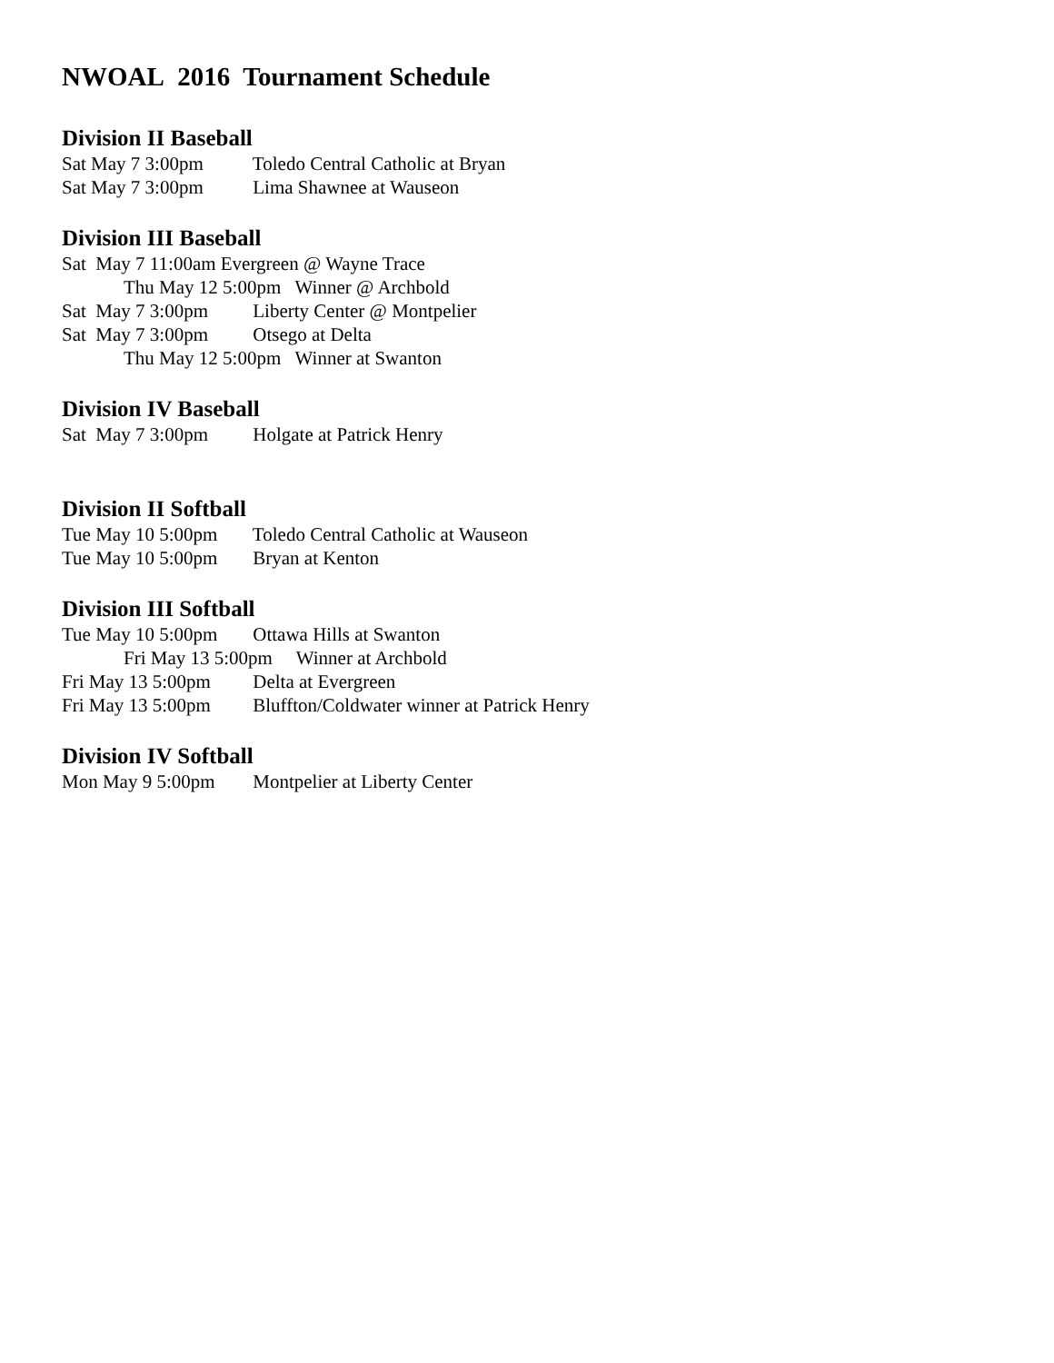NWOAL 2016 Tournament Schedule
Division II Baseball
Sat May 7 3:00pm Toledo Central Catholic at Bryan
Sat May 7 3:00pm Lima Shawnee at Wauseon
Division III Baseball
Sat May 7 11:00am Evergreen @ Wayne Trace
Thu May 12 5:00pm Winner @ Archbold
Sat May 7 3:00pm Liberty Center @ Montpelier
Sat May 7 3:00pm Otsego at Delta
Thu May 12 5:00pm Winner at Swanton
Division IV Baseball
Sat May 7 3:00pm Holgate at Patrick Henry
Division II Softball
Tue May 10 5:00pm Toledo Central Catholic at Wauseon
Tue May 10 5:00pm Bryan at Kenton
Division III Softball
Tue May 10 5:00pm Ottawa Hills at Swanton
Fri May 13 5:00pm Winner at Archbold
Fri May 13 5:00pm Delta at Evergreen
Fri May 13 5:00pm Bluffton/Coldwater winner at Patrick Henry
Division IV Softball
Mon May 9 5:00pm Montpelier at Liberty Center